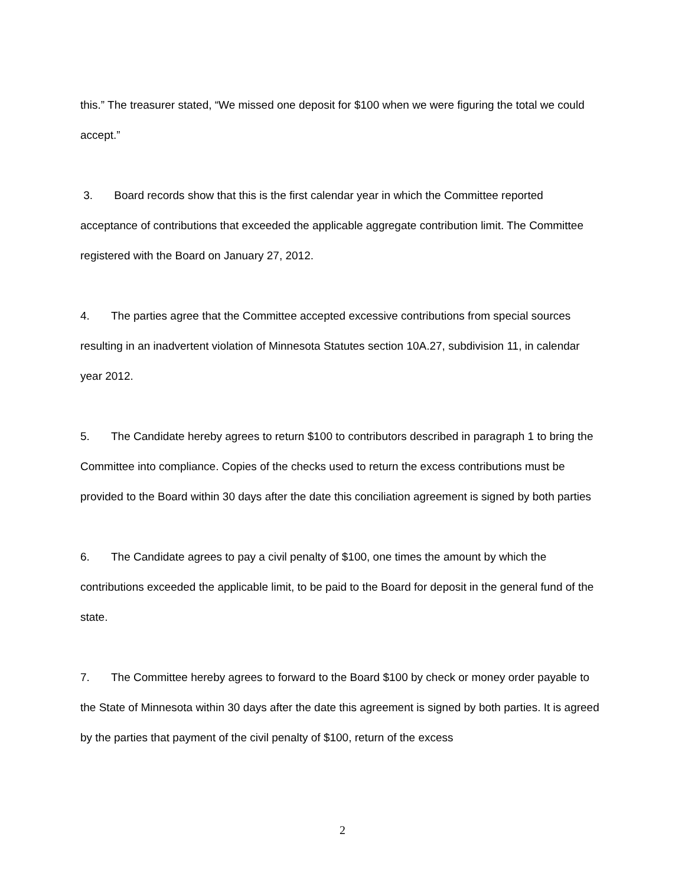this.” The treasurer stated, “We missed one deposit for $100 when we were figuring the total we could accept.”
3. Board records show that this is the first calendar year in which the Committee reported acceptance of contributions that exceeded the applicable aggregate contribution limit. The Committee registered with the Board on January 27, 2012.
4. The parties agree that the Committee accepted excessive contributions from special sources resulting in an inadvertent violation of Minnesota Statutes section 10A.27, subdivision 11, in calendar year 2012.
5. The Candidate hereby agrees to return $100 to contributors described in paragraph 1 to bring the Committee into compliance. Copies of the checks used to return the excess contributions must be provided to the Board within 30 days after the date this conciliation agreement is signed by both parties
6. The Candidate agrees to pay a civil penalty of $100, one times the amount by which the contributions exceeded the applicable limit, to be paid to the Board for deposit in the general fund of the state.
7. The Committee hereby agrees to forward to the Board $100 by check or money order payable to the State of Minnesota within 30 days after the date this agreement is signed by both parties. It is agreed by the parties that payment of the civil penalty of $100, return of the excess
2